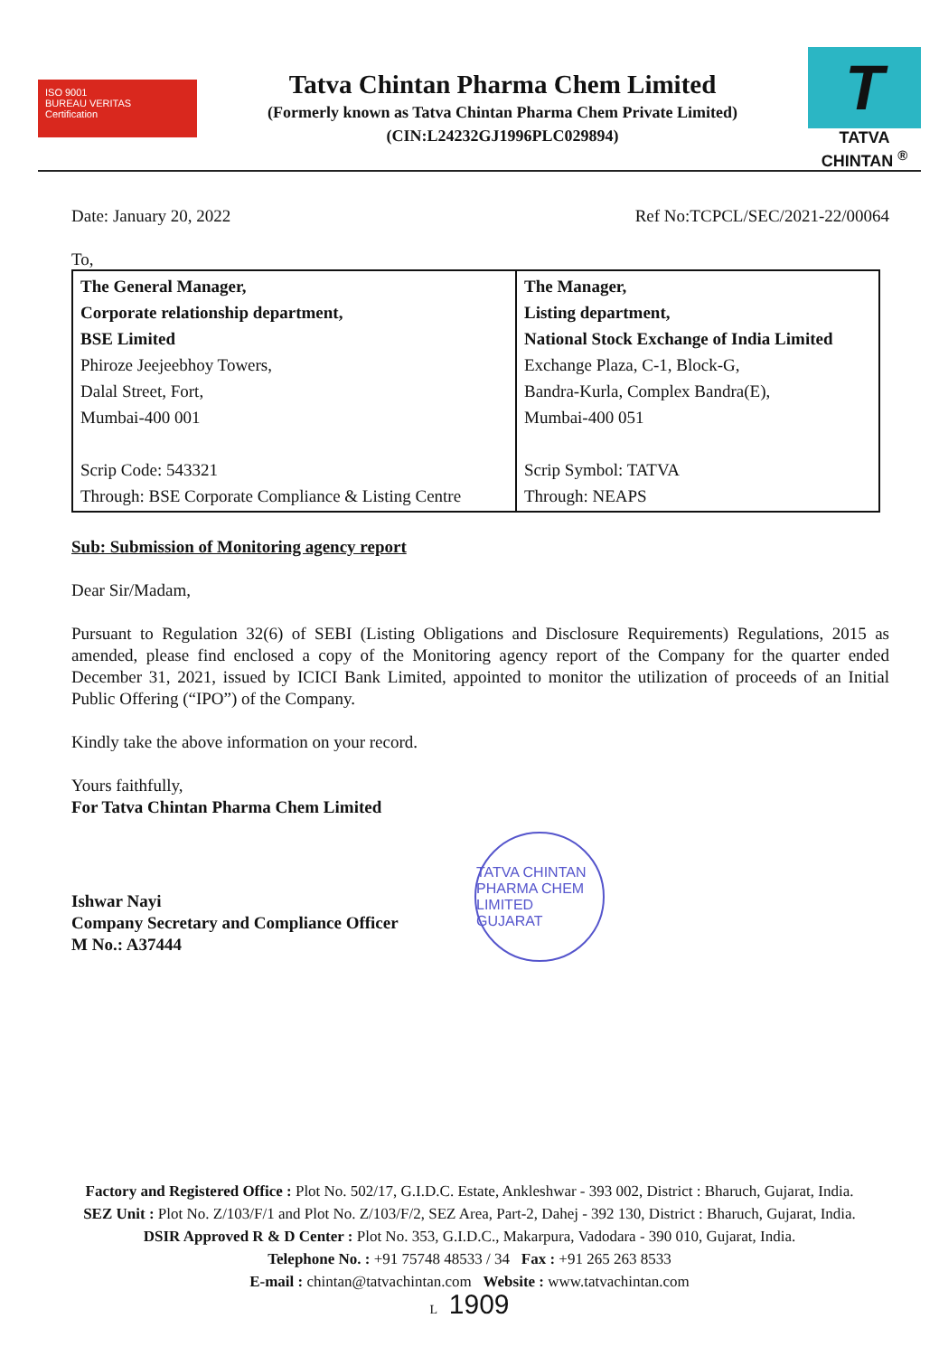ISO 9001
BUREAU VERITAS
Certification
Tatva Chintan Pharma Chem Limited
(Formerly known as Tatva Chintan Pharma Chem Private Limited)
(CIN:L24232GJ1996PLC029894)
T
TATVA CHINTAN <sup>®</sup>
Date: January 20, 2022 Ref No:TCPCL/SEC/2021-22/00064
To,
| The General Manager, Corporate relationship department, BSE Limited Phiroze Jeejeebhoy Towers, Dalal Street, Fort, Mumbai-400 001 Scrip Code: 543321 Through: BSE Corporate Compliance & Listing Centre | The Manager, Listing department, National Stock Exchange of India Limited Exchange Plaza, C-1, Block-G, Bandra-Kurla, Complex Bandra(E), Mumbai-400 051 Scrip Symbol: TATVA Through: NEAPS |
Sub: Submission of Monitoring agency report
Dear Sir/Madam,
Pursuant to Regulation 32(6) of SEBI (Listing Obligations and Disclosure Requirements) Regulations, 2015 as amended, please find enclosed a copy of the Monitoring agency report of the Company for the quarter ended December 31, 2021, issued by ICICI Bank Limited, appointed to monitor the utilization of proceeds of an Initial Public Offering (“IPO”) of the Company.
Kindly take the above information on your record.
Yours faithfully,
For Tatva Chintan Pharma Chem Limited
Ishwar Nayi
Company Secretary and Compliance Officer
M No.: A37444
TATVA CHINTAN PHARMA CHEM LIMITED
GUJARAT
Factory and Registered Office : Plot No. 502/17, G.I.D.C. Estate, Ankleshwar - 393 002, District : Bharuch, Gujarat, India.
SEZ Unit : Plot No. Z/103/F/1 and Plot No. Z/103/F/2, SEZ Area, Part-2, Dahej - 392 130, District : Bharuch, Gujarat, India.
DSIR Approved R & D Center : Plot No. 353, G.I.D.C., Makarpura, Vadodara - 390 010, Gujarat, India.
Telephone No. : +91 75748 48533 / 34 Fax : +91 265 263 8533
E-mail : chintan@tatvachintan.com Website : www.tatvachintan.com
L 1909